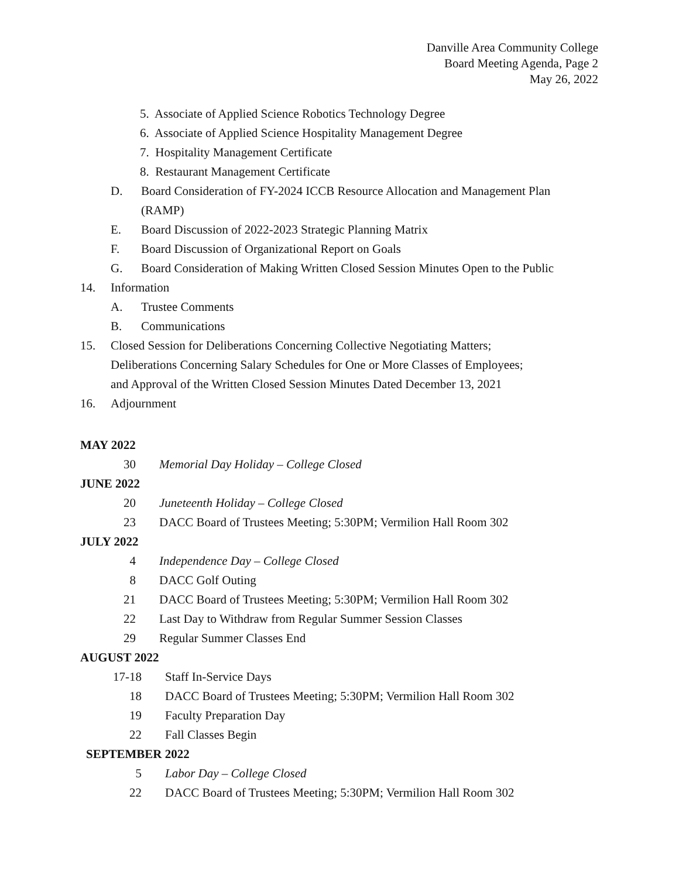Danville Area Community College
Board Meeting Agenda, Page 2
May 26, 2022
5. Associate of Applied Science Robotics Technology Degree
6. Associate of Applied Science Hospitality Management Degree
7. Hospitality Management Certificate
8. Restaurant Management Certificate
D. Board Consideration of FY-2024 ICCB Resource Allocation and Management Plan
(RAMP)
E. Board Discussion of 2022-2023 Strategic Planning Matrix
F. Board Discussion of Organizational Report on Goals
G. Board Consideration of Making Written Closed Session Minutes Open to the Public
14. Information
A. Trustee Comments
B. Communications
15. Closed Session for Deliberations Concerning Collective Negotiating Matters;
Deliberations Concerning Salary Schedules for One or More Classes of Employees;
and Approval of the Written Closed Session Minutes Dated December 13, 2021
16. Adjournment
MAY 2022
30 Memorial Day Holiday – College Closed
JUNE 2022
20 Juneteenth Holiday – College Closed
23 DACC Board of Trustees Meeting; 5:30PM; Vermilion Hall Room 302
JULY 2022
4 Independence Day – College Closed
8 DACC Golf Outing
21 DACC Board of Trustees Meeting; 5:30PM; Vermilion Hall Room 302
22 Last Day to Withdraw from Regular Summer Session Classes
29 Regular Summer Classes End
AUGUST 2022
17-18 Staff In-Service Days
18 DACC Board of Trustees Meeting; 5:30PM; Vermilion Hall Room 302
19 Faculty Preparation Day
22 Fall Classes Begin
SEPTEMBER 2022
5 Labor Day – College Closed
22 DACC Board of Trustees Meeting; 5:30PM; Vermilion Hall Room 302